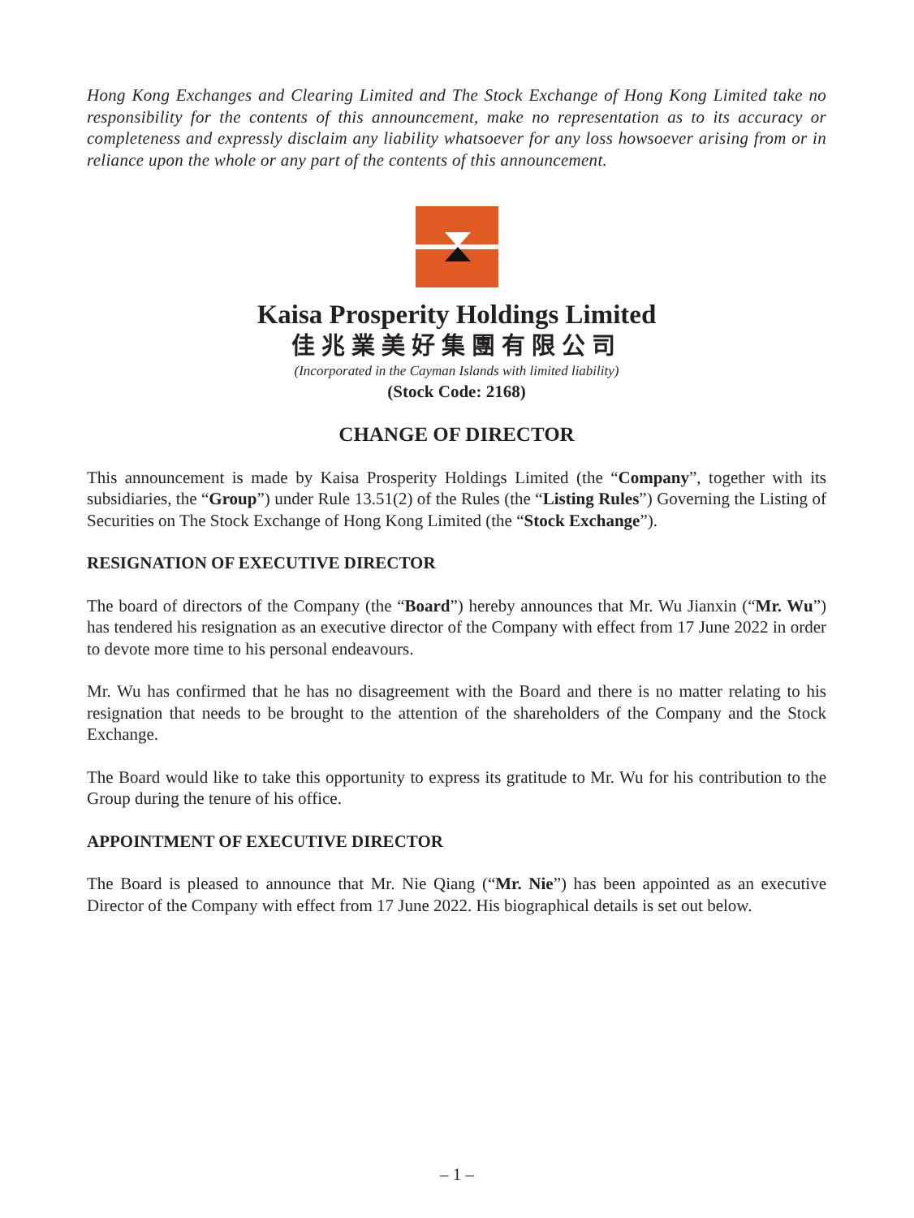Hong Kong Exchanges and Clearing Limited and The Stock Exchange of Hong Kong Limited take no responsibility for the contents of this announcement, make no representation as to its accuracy or completeness and expressly disclaim any liability whatsoever for any loss howsoever arising from or in reliance upon the whole or any part of the contents of this announcement.
Kaisa Prosperity Holdings Limited
佳兆業美好集團有限公司
(Incorporated in the Cayman Islands with limited liability)
(Stock Code: 2168)
CHANGE OF DIRECTOR
This announcement is made by Kaisa Prosperity Holdings Limited (the “Company”, together with its subsidiaries, the “Group”) under Rule 13.51(2) of the Rules (the “Listing Rules”) Governing the Listing of Securities on The Stock Exchange of Hong Kong Limited (the “Stock Exchange”).
RESIGNATION OF EXECUTIVE DIRECTOR
The board of directors of the Company (the “Board”) hereby announces that Mr. Wu Jianxin (“Mr. Wu”) has tendered his resignation as an executive director of the Company with effect from 17 June 2022 in order to devote more time to his personal endeavours.
Mr. Wu has confirmed that he has no disagreement with the Board and there is no matter relating to his resignation that needs to be brought to the attention of the shareholders of the Company and the Stock Exchange.
The Board would like to take this opportunity to express its gratitude to Mr. Wu for his contribution to the Group during the tenure of his office.
APPOINTMENT OF EXECUTIVE DIRECTOR
The Board is pleased to announce that Mr. Nie Qiang (“Mr. Nie”) has been appointed as an executive Director of the Company with effect from 17 June 2022. His biographical details is set out below.
– 1 –